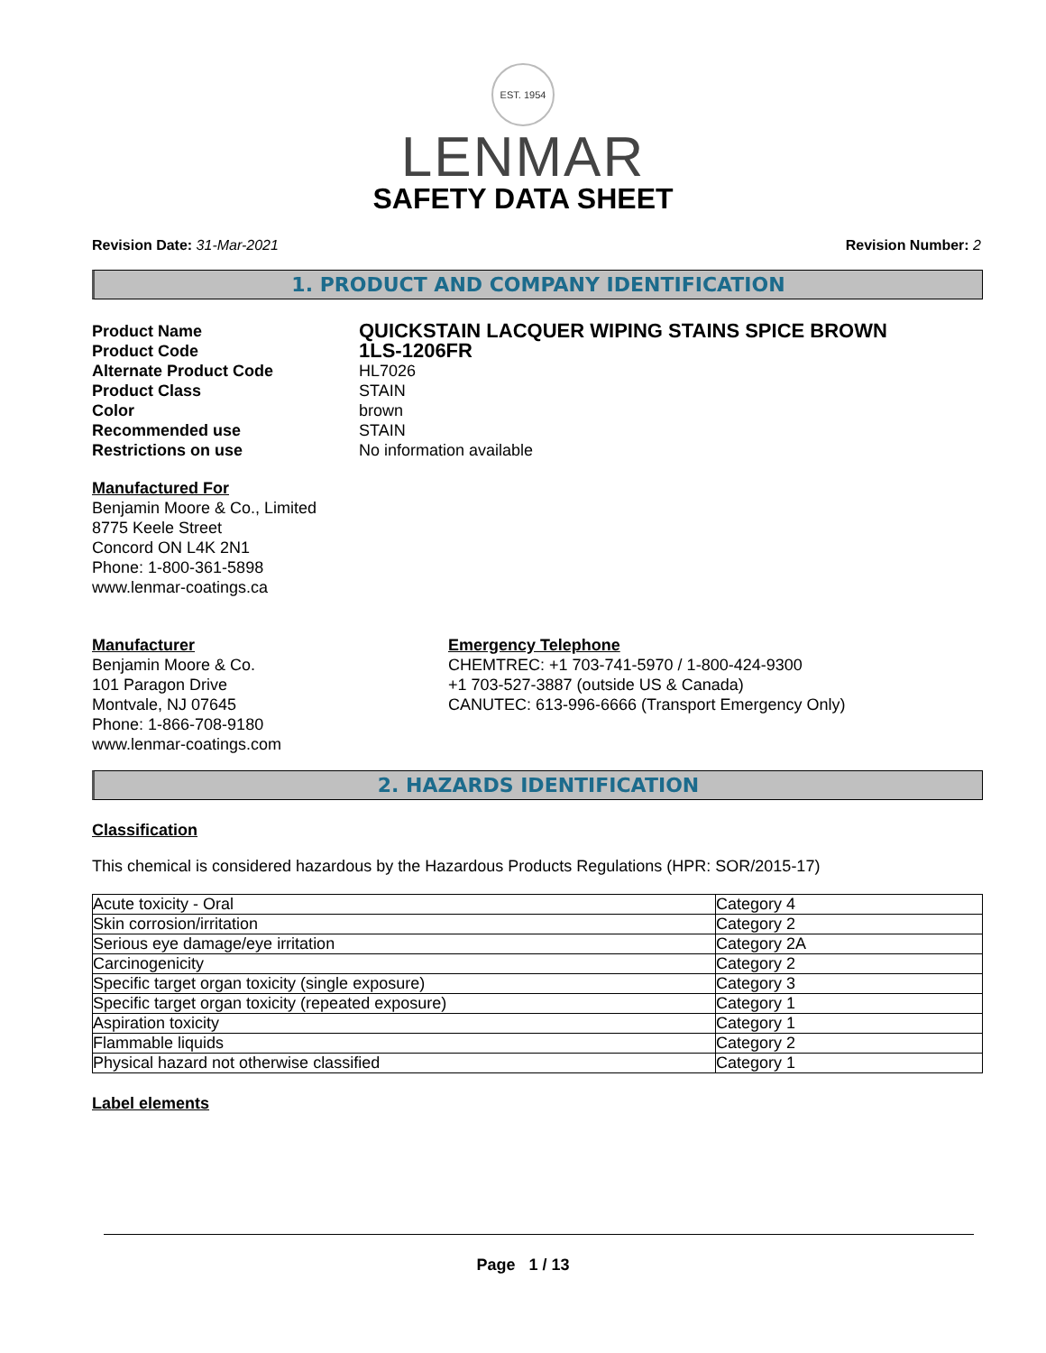EST. 1954
LENMAR
SAFETY DATA SHEET
Revision Date: 31-Mar-2021 Revision Number: 2
1. PRODUCT AND COMPANY IDENTIFICATION
Product Name QUICKSTAIN LACQUER WIPING STAINS SPICE BROWN Product Code 1LS-1206FR Alternate Product Code HL7026 Product Class STAIN Color brown Recommended use STAIN Restrictions on use No information available
Manufactured For
Benjamin Moore & Co., Limited
8775 Keele Street
Concord ON L4K 2N1
Phone: 1-800-361-5898
www.lenmar-coatings.ca
Manufacturer
Benjamin Moore & Co.
101 Paragon Drive
Montvale, NJ 07645
Phone: 1-866-708-9180
www.lenmar-coatings.com
Emergency Telephone
CHEMTREC: +1 703-741-5970 / 1-800-424-9300
+1 703-527-3887 (outside US & Canada)
CANUTEC: 613-996-6666 (Transport Emergency Only)
2. HAZARDS IDENTIFICATION
Classification
This chemical is considered hazardous by the Hazardous Products Regulations (HPR: SOR/2015-17)
| Acute toxicity - Oral | Category 4 |
| Skin corrosion/irritation | Category 2 |
| Serious eye damage/eye irritation | Category 2A |
| Carcinogenicity | Category 2 |
| Specific target organ toxicity (single exposure) | Category 3 |
| Specific target organ toxicity (repeated exposure) | Category 1 |
| Aspiration toxicity | Category 1 |
| Flammable liquids | Category 2 |
| Physical hazard not otherwise classified | Category 1 |
Label elements
Page 1 / 13